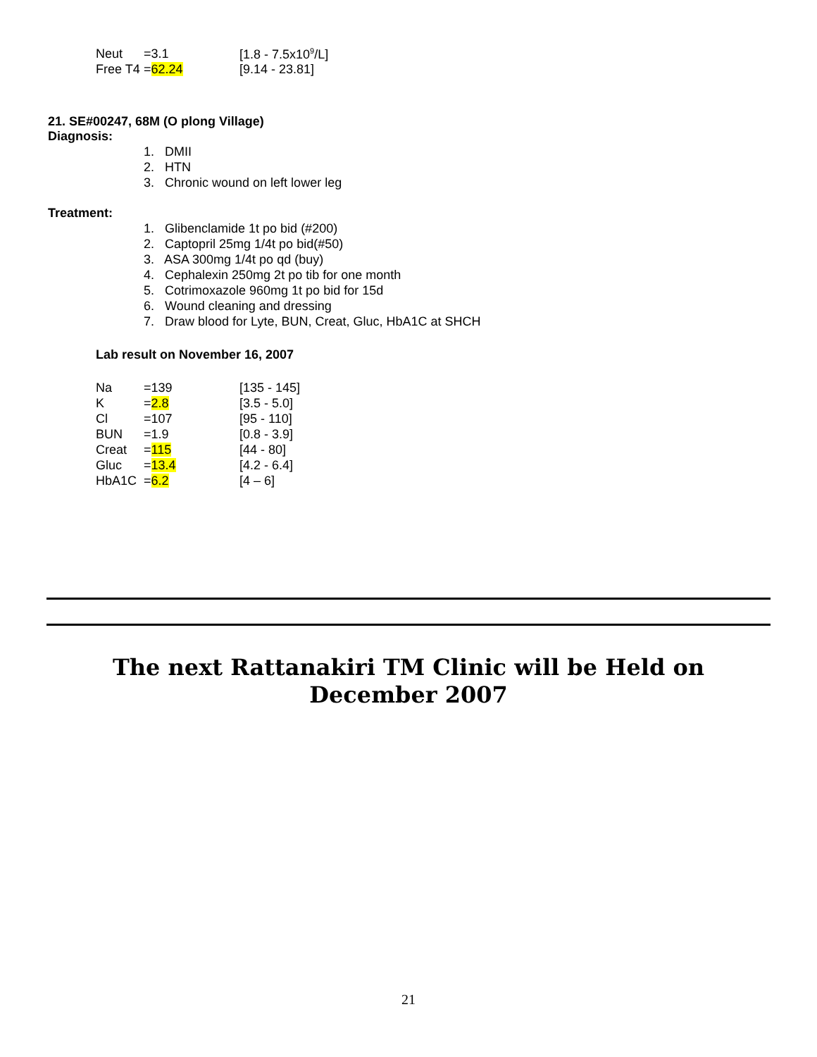| Neut | =3.1 | [1.8 - 7.5x10<sup>9</sup>/L] |
| Free T4 | = 62.24 | [9.14 - 23.81] |
21. SE#00247, 68M (O plong Village)
Diagnosis:
1. DMII
2. HTN
3. Chronic wound on left lower leg
Treatment:
1. Glibenclamide 1t po bid (#200)
2. Captopril 25mg 1/4t po bid(#50)
3. ASA 300mg 1/4t po qd (buy)
4. Cephalexin 250mg 2t po tib for one month
5. Cotrimoxazole 960mg 1t po bid for 15d
6. Wound cleaning and dressing
7. Draw blood for Lyte, BUN, Creat, Gluc, HbA1C at SHCH
Lab result on November 16, 2007
| Na | =139 | [135 - 145] |
| K | = 2.8 | [3.5 - 5.0] |
| Cl | =107 | [95 - 110] |
| BUN | =1.9 | [0.8 - 3.9] |
| Creat | = 115 | [44 - 80] |
| Gluc | = 13.4 | [4.2 - 6.4] |
| HbA1C | = 6.2 | [4 – 6] |
The next Rattanakiri TM Clinic will be Held on
December 2007
21